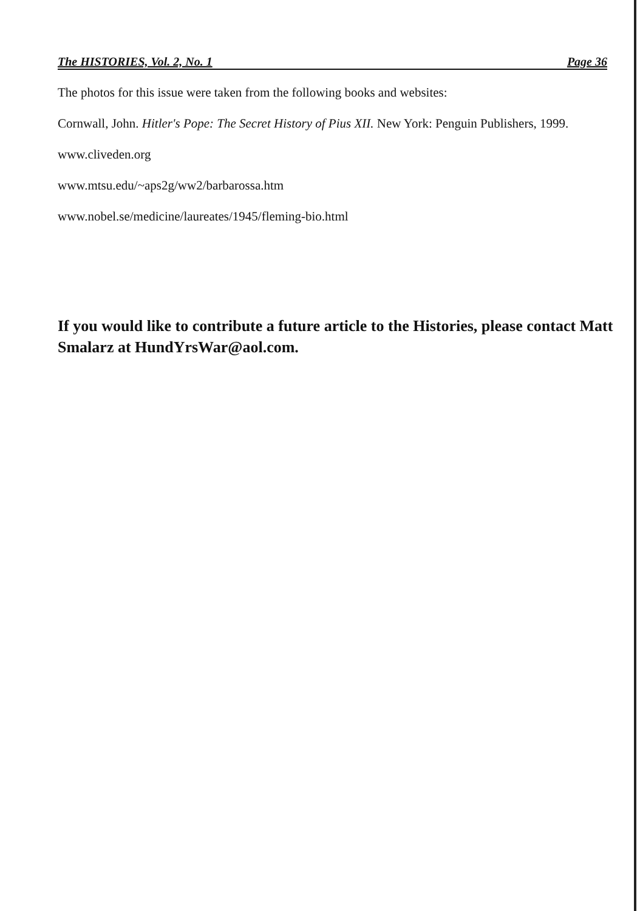The HISTORIES, Vol. 2, No. 1 Page 36
The photos for this issue were taken from the following books and websites:
Cornwall, John. Hitler's Pope: The Secret History of Pius XII. New York: Penguin Publishers, 1999.
www.cliveden.org
www.mtsu.edu/~aps2g/ww2/barbarossa.htm
www.nobel.se/medicine/laureates/1945/fleming-bio.html
If you would like to contribute a future article to the Histories, please contact Matt Smalarz at HundYrsWar@aol.com.